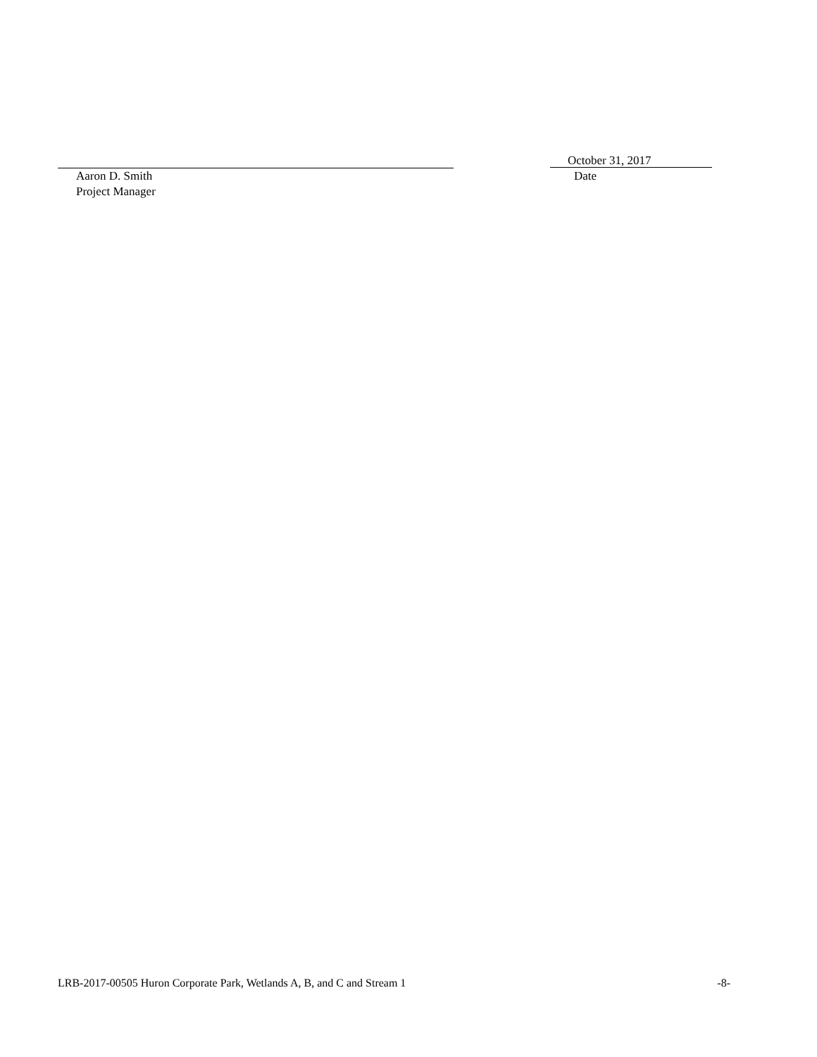October 31, 2017
Aaron D. Smith
Project Manager
Date
LRB-2017-00505 Huron Corporate Park, Wetlands A, B, and C and Stream 1 -8-